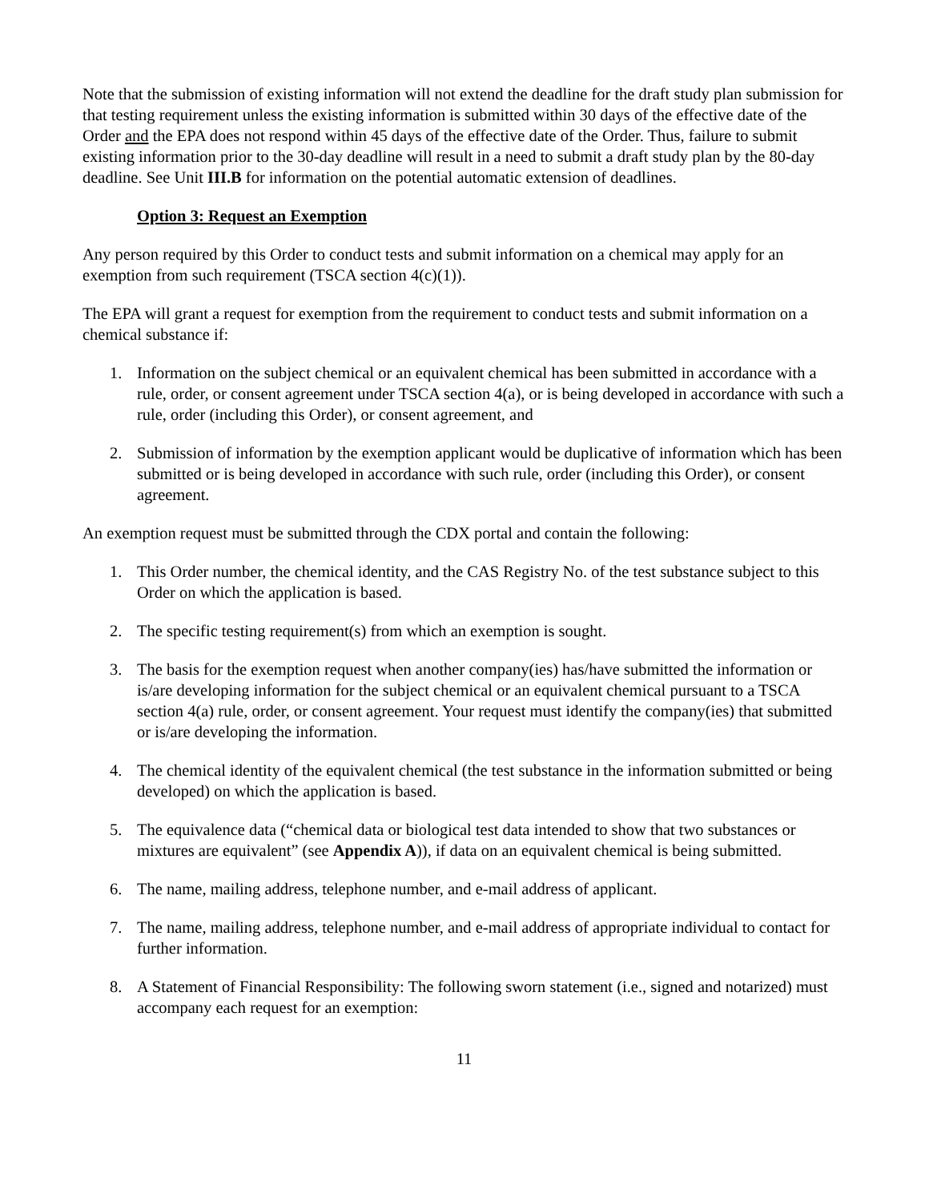Note that the submission of existing information will not extend the deadline for the draft study plan submission for that testing requirement unless the existing information is submitted within 30 days of the effective date of the Order and the EPA does not respond within 45 days of the effective date of the Order. Thus, failure to submit existing information prior to the 30-day deadline will result in a need to submit a draft study plan by the 80-day deadline. See Unit III.B for information on the potential automatic extension of deadlines.
Option 3: Request an Exemption
Any person required by this Order to conduct tests and submit information on a chemical may apply for an exemption from such requirement (TSCA section 4(c)(1)).
The EPA will grant a request for exemption from the requirement to conduct tests and submit information on a chemical substance if:
1. Information on the subject chemical or an equivalent chemical has been submitted in accordance with a rule, order, or consent agreement under TSCA section 4(a), or is being developed in accordance with such a rule, order (including this Order), or consent agreement, and
2. Submission of information by the exemption applicant would be duplicative of information which has been submitted or is being developed in accordance with such rule, order (including this Order), or consent agreement.
An exemption request must be submitted through the CDX portal and contain the following:
1. This Order number, the chemical identity, and the CAS Registry No. of the test substance subject to this Order on which the application is based.
2. The specific testing requirement(s) from which an exemption is sought.
3. The basis for the exemption request when another company(ies) has/have submitted the information or is/are developing information for the subject chemical or an equivalent chemical pursuant to a TSCA section 4(a) rule, order, or consent agreement. Your request must identify the company(ies) that submitted or is/are developing the information.
4. The chemical identity of the equivalent chemical (the test substance in the information submitted or being developed) on which the application is based.
5. The equivalence data (“chemical data or biological test data intended to show that two substances or mixtures are equivalent” (see Appendix A)), if data on an equivalent chemical is being submitted.
6. The name, mailing address, telephone number, and e-mail address of applicant.
7. The name, mailing address, telephone number, and e-mail address of appropriate individual to contact for further information.
8. A Statement of Financial Responsibility: The following sworn statement (i.e., signed and notarized) must accompany each request for an exemption:
11